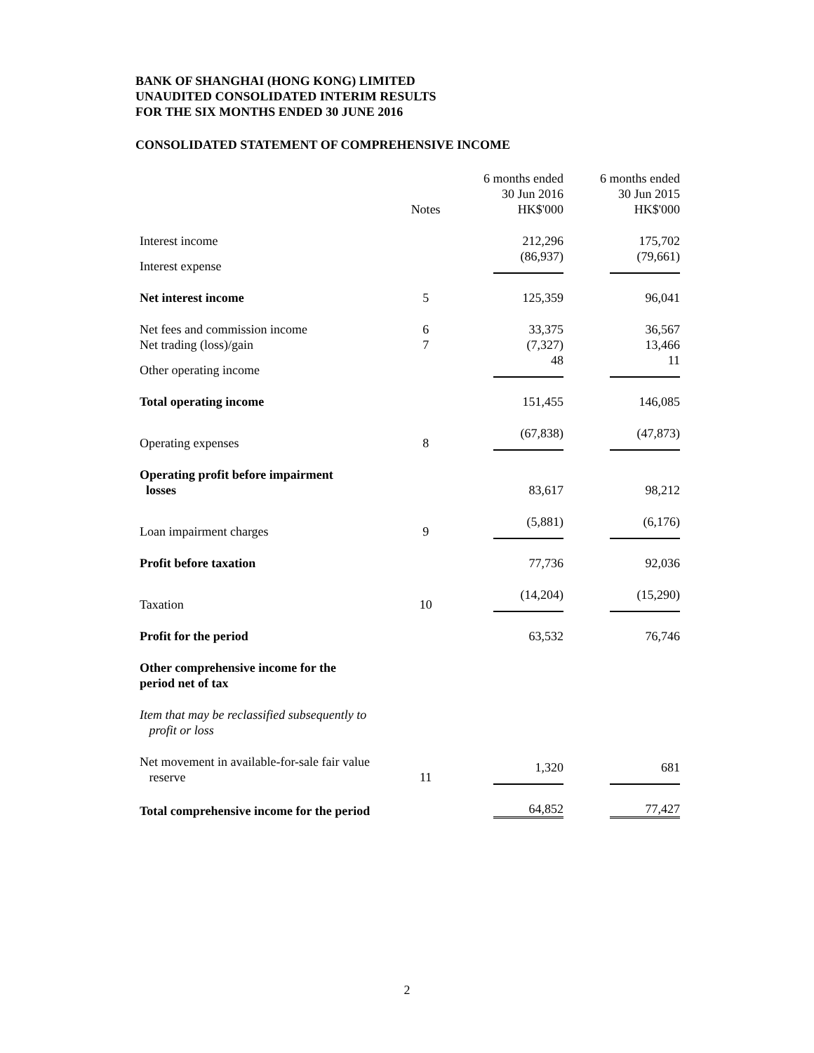BANK OF SHANGHAI (HONG KONG) LIMITED
UNAUDITED CONSOLIDATED INTERIM RESULTS
FOR THE SIX MONTHS ENDED 30 JUNE 2016
CONSOLIDATED STATEMENT OF COMPREHENSIVE INCOME
| | Notes | 6 months ended 30 Jun 2016 HK$'000 | 6 months ended 30 Jun 2015 HK$'000 |
| --- | --- | --- | --- |
| Interest income | | 212,296 | 175,702 |
| Interest expense | | (86,937) | (79,661) |
| Net interest income | 5 | 125,359 | 96,041 |
| Net fees and commission income | 6 | 33,375 | 36,567 |
| Net trading (loss)/gain | 7 | (7,327) | 13,466 |
| Other operating income | | 48 | 11 |
| Total operating income | | 151,455 | 146,085 |
| Operating expenses | 8 | (67,838) | (47,873) |
| Operating profit before impairment losses | | 83,617 | 98,212 |
| Loan impairment charges | 9 | (5,881) | (6,176) |
| Profit before taxation | | 77,736 | 92,036 |
| Taxation | 10 | (14,204) | (15,290) |
| Profit for the period | | 63,532 | 76,746 |
| Other comprehensive income for the period net of tax | | | |
| Item that may be reclassified subsequently to profit or loss | | | |
| Net movement in available-for-sale fair value reserve | 11 | 1,320 | 681 |
| Total comprehensive income for the period | | 64,852 | 77,427 |
2